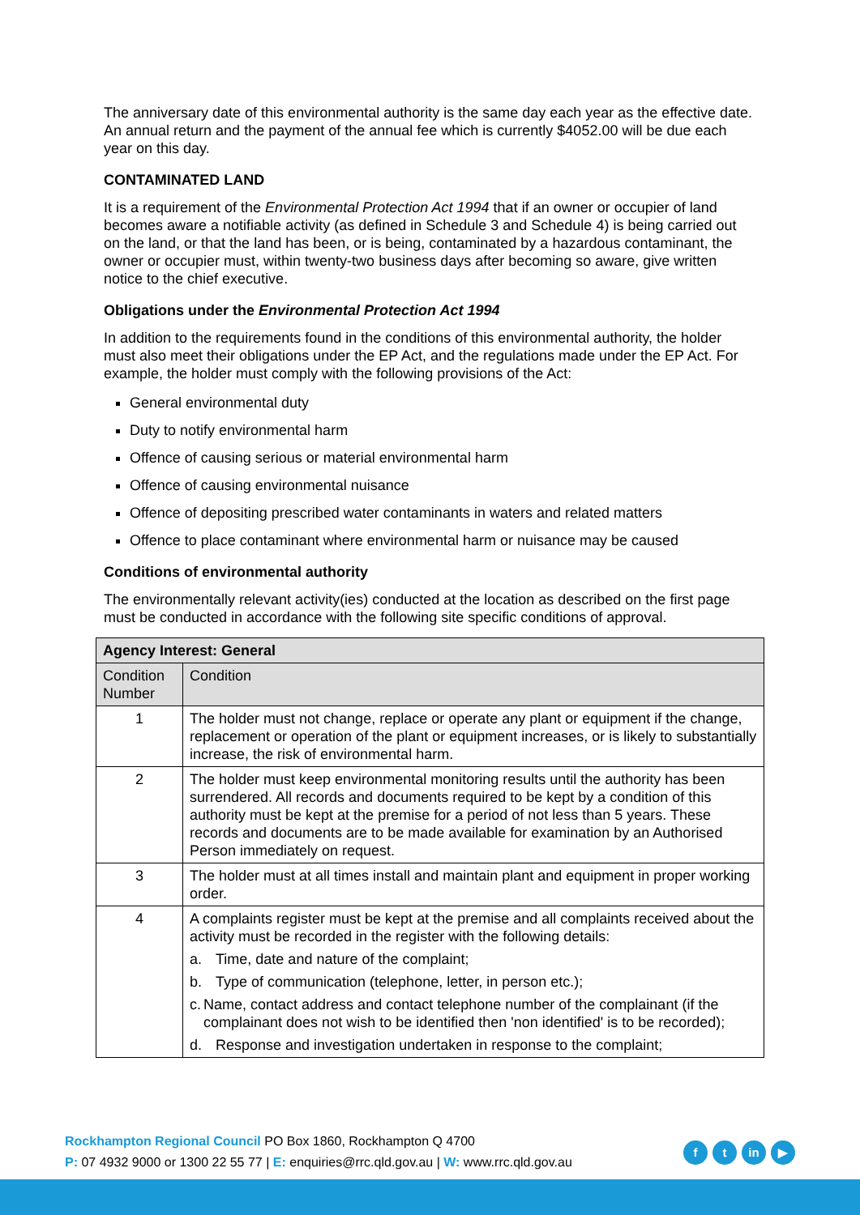The anniversary date of this environmental authority is the same day each year as the effective date. An annual return and the payment of the annual fee which is currently $4052.00 will be due each year on this day.
CONTAMINATED LAND
It is a requirement of the Environmental Protection Act 1994 that if an owner or occupier of land becomes aware a notifiable activity (as defined in Schedule 3 and Schedule 4) is being carried out on the land, or that the land has been, or is being, contaminated by a hazardous contaminant, the owner or occupier must, within twenty-two business days after becoming so aware, give written notice to the chief executive.
Obligations under the Environmental Protection Act 1994
In addition to the requirements found in the conditions of this environmental authority, the holder must also meet their obligations under the EP Act, and the regulations made under the EP Act. For example, the holder must comply with the following provisions of the Act:
General environmental duty
Duty to notify environmental harm
Offence of causing serious or material environmental harm
Offence of causing environmental nuisance
Offence of depositing prescribed water contaminants in waters and related matters
Offence to place contaminant where environmental harm or nuisance may be caused
Conditions of environmental authority
The environmentally relevant activity(ies) conducted at the location as described on the first page must be conducted in accordance with the following site specific conditions of approval.
| Agency Interest: General | |
| --- | --- |
| Condition Number | Condition |
| 1 | The holder must not change, replace or operate any plant or equipment if the change, replacement or operation of the plant or equipment increases, or is likely to substantially increase, the risk of environmental harm. |
| 2 | The holder must keep environmental monitoring results until the authority has been surrendered. All records and documents required to be kept by a condition of this authority must be kept at the premise for a period of not less than 5 years. These records and documents are to be made available for examination by an Authorised Person immediately on request. |
| 3 | The holder must at all times install and maintain plant and equipment in proper working order. |
| 4 | A complaints register must be kept at the premise and all complaints received about the activity must be recorded in the register with the following details: a. Time, date and nature of the complaint; b. Type of communication (telephone, letter, in person etc.); c. Name, contact address and contact telephone number of the complainant (if the complainant does not wish to be identified then 'non identified' is to be recorded); d. Response and investigation undertaken in response to the complaint; |
Rockhampton Regional Council PO Box 1860, Rockhampton Q 4700
P: 07 4932 9000 or 1300 22 55 77 | E: enquiries@rrc.qld.gov.au | W: www.rrc.qld.gov.au
ft in ▶